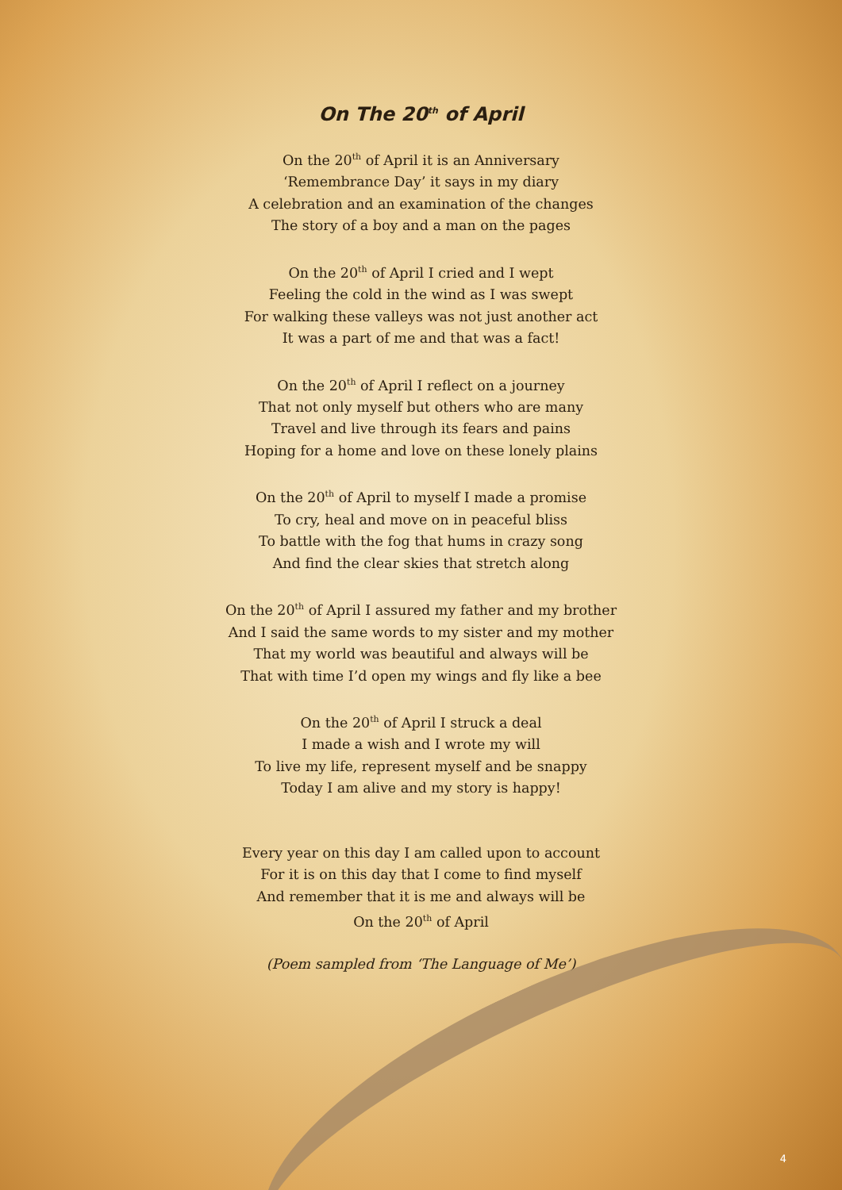On The 20<sup>th</sup> of April
On the 20<sup>th</sup> of April it is an Anniversary
‘Remembrance Day’ it says in my diary
A celebration and an examination of the changes
The story of a boy and a man on the pages
On the 20<sup>th</sup> of April I cried and I wept
Feeling the cold in the wind as I was swept
For walking these valleys was not just another act
It was a part of me and that was a fact!
On the 20<sup>th</sup> of April I reflect on a journey
That not only myself but others who are many
Travel and live through its fears and pains
Hoping for a home and love on these lonely plains
On the 20<sup>th</sup> of April to myself I made a promise
To cry, heal and move on in peaceful bliss
To battle with the fog that hums in crazy song
And find the clear skies that stretch along
On the 20<sup>th</sup> of April I assured my father and my brother
And I said the same words to my sister and my mother
That my world was beautiful and always will be
That with time I’d open my wings and fly like a bee
On the 20<sup>th</sup> of April I struck a deal
I made a wish and I wrote my will
To live my life, represent myself and be snappy
Today I am alive and my story is happy!
Every year on this day I am called upon to account
For it is on this day that I come to find myself
And remember that it is me and always will be
On the 20<sup>th</sup> of April
(Poem sampled from ‘The Language of Me’)
4